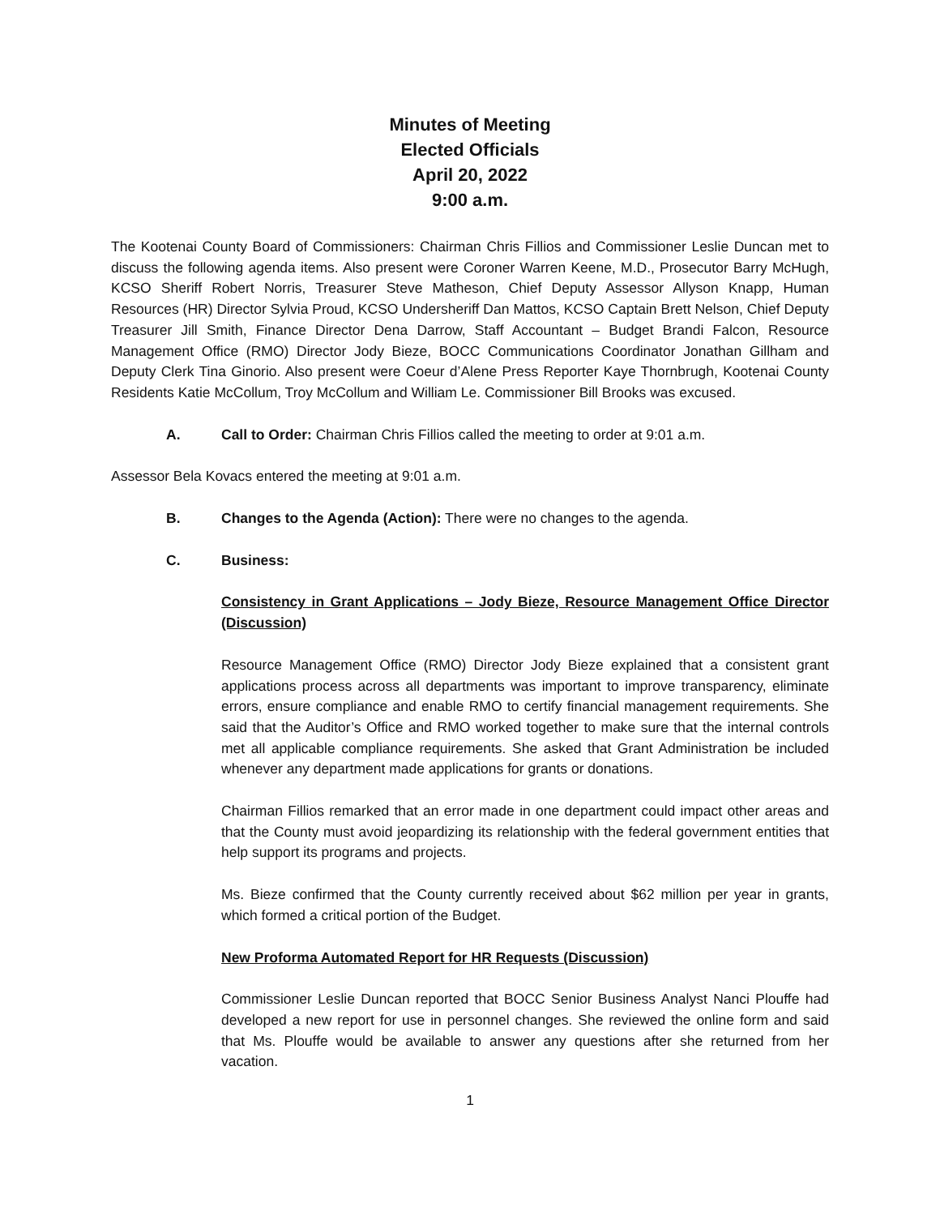Minutes of Meeting
Elected Officials
April 20, 2022
9:00 a.m.
The Kootenai County Board of Commissioners: Chairman Chris Fillios and Commissioner Leslie Duncan met to discuss the following agenda items. Also present were Coroner Warren Keene, M.D., Prosecutor Barry McHugh, KCSO Sheriff Robert Norris, Treasurer Steve Matheson, Chief Deputy Assessor Allyson Knapp, Human Resources (HR) Director Sylvia Proud, KCSO Undersheriff Dan Mattos, KCSO Captain Brett Nelson, Chief Deputy Treasurer Jill Smith, Finance Director Dena Darrow, Staff Accountant – Budget Brandi Falcon, Resource Management Office (RMO) Director Jody Bieze, BOCC Communications Coordinator Jonathan Gillham and Deputy Clerk Tina Ginorio. Also present were Coeur d’Alene Press Reporter Kaye Thornbrugh, Kootenai County Residents Katie McCollum, Troy McCollum and William Le. Commissioner Bill Brooks was excused.
A. Call to Order: Chairman Chris Fillios called the meeting to order at 9:01 a.m.
Assessor Bela Kovacs entered the meeting at 9:01 a.m.
B. Changes to the Agenda (Action): There were no changes to the agenda.
C. Business:
Consistency in Grant Applications – Jody Bieze, Resource Management Office Director (Discussion)
Resource Management Office (RMO) Director Jody Bieze explained that a consistent grant applications process across all departments was important to improve transparency, eliminate errors, ensure compliance and enable RMO to certify financial management requirements. She said that the Auditor’s Office and RMO worked together to make sure that the internal controls met all applicable compliance requirements. She asked that Grant Administration be included whenever any department made applications for grants or donations.
Chairman Fillios remarked that an error made in one department could impact other areas and that the County must avoid jeopardizing its relationship with the federal government entities that help support its programs and projects.
Ms. Bieze confirmed that the County currently received about $62 million per year in grants, which formed a critical portion of the Budget.
New Proforma Automated Report for HR Requests (Discussion)
Commissioner Leslie Duncan reported that BOCC Senior Business Analyst Nanci Plouffe had developed a new report for use in personnel changes. She reviewed the online form and said that Ms. Plouffe would be available to answer any questions after she returned from her vacation.
1